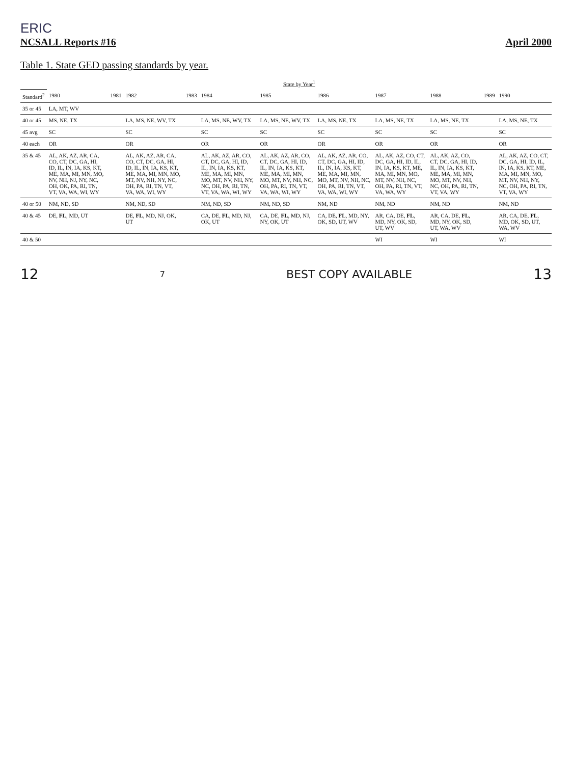ERIC
NCSALL Reports #16 April 2000
Table 1. State GED passing standards by year.
| | State by Year<sup>1</sup> | | | | | | | | | | |
| --- | --- | --- | --- | --- | --- | --- | --- | --- | --- | --- | --- |
| Standard<sup>2</sup> | 1980 | 1981 | 1982 | 1983 | 1984 | 1985 | 1986 | 1987 | 1988 | 1989 | 1990 |
| 35 or 45 | LA, MT, WV | | | | | | | | | | |
| 40 or 45 | MS, NE, TX | | LA, MS, NE, WV, TX | | LA, MS, NE, WV, TX | LA, MS, NE, WV, TX | LA, MS, NE, TX | LA, MS, NE, TX | LA, MS, NE, TX | | LA, MS, NE, TX |
| 45 avg | SC | | SC | | SC | SC | SC | SC | SC | | SC |
| 40 each | OR | | OR | | OR | OR | OR | OR | OR | | OR |
| 35 & 45 | AL, AK, AZ, AR, CA, CO, CT, DC, GA, HI, ID, IL, IN, IA, KS, KT, ME, MA, MI, MN, MO, NV, NH, NJ, NY, NC, OH, OK, PA, RI, TN, VT, VA, WA, WI, WY | | AL, AK, AZ, AR, CA, CO, CT, DC, GA, HI, ID, IL, IN, IA, KS, KT, ME, MA, MI, MN, MO, MT, NV, NH, NY, NC, OH, PA, RI, TN, VT, VA, WA, WI, WY | | AL, AK, AZ, AR, CO, CT, DC, GA, HI, ID, IL, IN, IA, KS, KT, ME, MA, MI, MN, MO, MT, NV, NH, NY, NC, OH, PA, RI, TN, VT, VA, WA, WI, WY | AL, AK, AZ, AR, CO, CT, DC, GA, HI, ID, IL, IN, IA, KS, KT, ME, MA, MI, MN, MO, MT, NV, NH, NC, OH, PA, RI, TN, VT, VA, WA, WI, WY | AL, AK, AZ, AR, CO, CT, DC, GA, HI, ID, IL, IN, IA, KS, KT, ME, MA, MI, MN, MO, MT, NV, NH, NC, OH, PA, RI, TN, VT, VA, WA, WI, WY | AL, AK, AZ, CO, CT, DC, GA, HI, ID, IL, IN, IA, KS, KT, ME, MA, MI, MN, MO, MT, NV, NH, NC, OH, PA, RI, TN, VT, VA, WA, WY | AL, AK, AZ, CO, CT, DC, GA, HI, ID, IL, IN, IA, KS, KT, ME, MA, MI, MN, MO, MT, NV, NH, NC, OH, PA, RI, TN, VT, VA, WY | | AL, AK, AZ, CO, CT, DC, GA, HI, ID, IL, IN, IA, KS, KT, ME, MA, MI, MN, MO, MT, NV, NH, NY, NC, OH, PA, RI, TN, VT, VA, WY |
| 40 or 50 | NM, ND, SD | | NM, ND, SD | | NM, ND, SD | NM, ND, SD | NM, ND | NM, ND | NM, ND | | NM, ND |
| 40 & 45 | DE, FL , MD, UT | | DE, FL , MD, NJ, OK, UT | | CA, DE, FL , MD, NJ, OK, UT | CA, DE, FL , MD, NJ, NY, OK, UT | CA, DE, FL , MD, NY, OK, SD, UT, WV | AR, CA, DE, FL , MD, NY, OK, SD, UT, WV | AR, CA, DE, FL , MD, NY, OK, SD, UT, WA, WV | | AR, CA, DE, FL , MD, OK, SD, UT, WA, WV |
| 40 & 50 | | | | | | | | WI | WI | | WI |
12 7 BEST COPY AVAILABLE 13